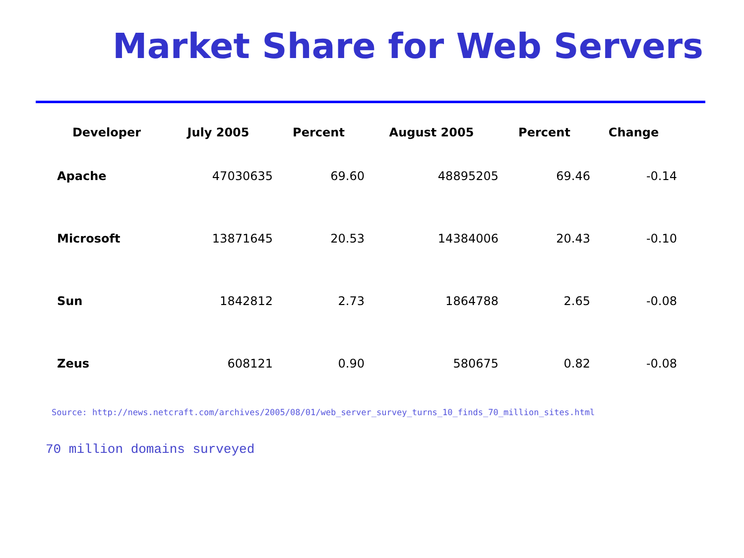Market Share for Web Servers
| Developer | July 2005 | Percent | August 2005 | Percent | Change |
| --- | --- | --- | --- | --- | --- |
| Apache | 47030635 | 69.60 | 48895205 | 69.46 | -0.14 |
| Microsoft | 13871645 | 20.53 | 14384006 | 20.43 | -0.10 |
| Sun | 1842812 | 2.73 | 1864788 | 2.65 | -0.08 |
| Zeus | 608121 | 0.90 | 580675 | 0.82 | -0.08 |
Source: http://news.netcraft.com/archives/2005/08/01/web_server_survey_turns_10_finds_70_million_sites.html
70 million domains surveyed